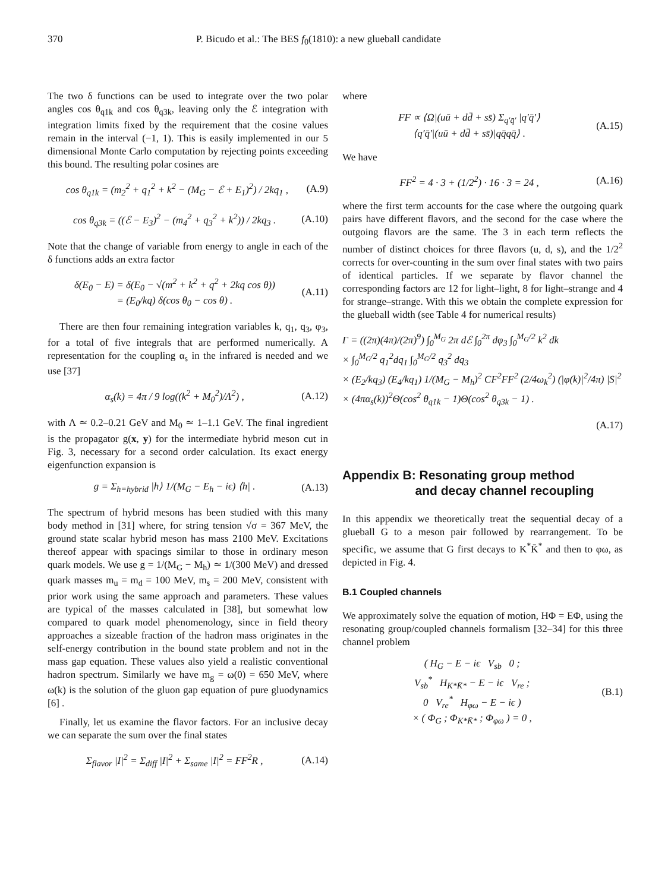370 P. Bicudo et al.: The BES f<sub>0</sub>(1810): a new glueball candidate
The two δ functions can be used to integrate over the two polar angles cos θ<sub>q1k</sub> and cos θ<sub>q3k</sub>, leaving only the ℰ integration with integration limits fixed by the requirement that the cosine values remain in the interval (−1, 1). This is easily implemented in our 5 dimensional Monte Carlo computation by rejecting points exceeding this bound. The resulting polar cosines are
cos θ<sub>q1k</sub> = (m<sub>2</sub><sup>2</sup> + q<sub>1</sub><sup>2</sup> + k<sup>2</sup> − (M<sub>G</sub> − ℰ + E<sub>1</sub>)<sup>2</sup>) / 2kq<sub>1</sub> , (A.9)
cos θ<sub>q3k</sub> = ((ℰ − E<sub>3</sub>)<sup>2</sup> − (m<sub>4</sub><sup>2</sup> + q<sub>3</sub><sup>2</sup> + k<sup>2</sup>)) / 2kq<sub>3</sub> . (A.10)
Note that the change of variable from energy to angle in each of the δ functions adds an extra factor
δ(E<sub>0</sub> − E) = δ(E<sub>0</sub> − √(m<sup>2</sup> + k<sup>2</sup> + q<sup>2</sup> + 2kq cos θ))
= (E<sub>0</sub>/kq) δ(cos θ<sub>0</sub> − cos θ) . (A.11)
There are then four remaining integration variables k, q<sub>1</sub>, q<sub>3</sub>, φ<sub>3</sub>, for a total of five integrals that are performed numerically. A representation for the coupling α<sub>s</sub> in the infrared is needed and we use [37]
α<sub>s</sub>(k) = 4π / 9 log((k<sup>2</sup> + M<sub>0</sub><sup>2</sup>)/Λ<sup>2</sup>) , (A.12)
with Λ ≃ 0.2–0.21 GeV and M<sub>0</sub> ≃ 1–1.1 GeV. The final ingredient is the propagator g(x, y) for the intermediate hybrid meson cut in Fig. 3, necessary for a second order calculation. Its exact energy eigenfunction expansion is
g = Σ<sub>h=hybrid</sub> |h⟩ 1/(M<sub>G</sub> − E<sub>h</sub> − iϵ) ⟨h| . (A.13)
The spectrum of hybrid mesons has been studied with this many body method in [31] where, for string tension √σ = 367 MeV, the ground state scalar hybrid meson has mass 2100 MeV. Excitations thereof appear with spacings similar to those in ordinary meson quark models. We use g = 1/(M<sub>G</sub> − M<sub>h</sub>) ≃ 1/(300 MeV) and dressed quark masses m<sub>u</sub> = m<sub>d</sub> = 100 MeV, m<sub>s</sub> = 200 MeV, consistent with prior work using the same approach and parameters. These values are typical of the masses calculated in [38], but somewhat low compared to quark model phenomenology, since in field theory approaches a sizeable fraction of the hadron mass originates in the self-energy contribution in the bound state problem and not in the mass gap equation. These values also yield a realistic conventional hadron spectrum. Similarly we have m<sub>g</sub> = ω(0) = 650 MeV, where ω(k) is the solution of the gluon gap equation of pure gluodynamics [6] .
Finally, let us examine the flavor factors. For an inclusive decay we can separate the sum over the final states
Σ<sub>flavor</sub> |I|<sup>2</sup> = Σ<sub>diff</sub> |I|<sup>2</sup> + Σ<sub>same</sub> |I|<sup>2</sup> = FF<sup>2</sup>R , (A.14)
where
FF ∝ ⟨Ω|(uū + dd̄ + ss̄) Σ<sub>q′q̄′</sub> |q′q̄′⟩
⟨q′q̄′|(uū + dd̄ + ss̄)|qq̄qq̄⟩ . (A.15)
We have
FF<sup>2</sup> = 4 · 3 + (1/2<sup>2</sup>) · 16 · 3 = 24 , (A.16)
where the first term accounts for the case where the outgoing quark pairs have different flavors, and the second for the case where the outgoing flavors are the same. The 3 in each term reflects the number of distinct choices for three flavors (u, d, s), and the 1/2<sup>2</sup> corrects for over-counting in the sum over final states with two pairs of identical particles. If we separate by flavor channel the corresponding factors are 12 for light–light, 8 for light–strange and 4 for strange–strange. With this we obtain the complete expression for the glueball width (see Table 4 for numerical results)
Γ = ((2π)(4π)/(2π)<sup>9</sup>) ∫<sub>0</sub><sup>M<sub>G</sub></sup> 2π dℰ ∫<sub>0</sub><sup>2π</sup> dφ<sub>3</sub> ∫<sub>0</sub><sup>M<sub>G</sub>/2</sup> k<sup>2</sup> dk
× ∫<sub>0</sub><sup>M<sub>G</sub>/2</sup> q<sub>1</sub><sup>2</sup>dq<sub>1</sub> ∫<sub>0</sub><sup>M<sub>G</sub>/2</sup> q<sub>3</sub><sup>2</sup> dq<sub>3</sub>
× (E<sub>2</sub>/kq<sub>3</sub>) (E<sub>4</sub>/kq<sub>1</sub>) 1/(M<sub>G</sub> − M<sub>h</sub>)<sup>2</sup> CF<sup>2</sup>FF<sup>2</sup> (2/4ω<sub>k</sub><sup>2</sup>) (|φ(k)|<sup>2</sup>/4π) |S|<sup>2</sup>
× (4πα<sub>s</sub>(k))<sup>2</sup>Θ(cos<sup>2</sup> θ<sub>q1k</sub> − 1)Θ(cos<sup>2</sup> θ<sub>q3k</sub> − 1) .
(A.17)
Appendix B: Resonating group method
and decay channel recoupling
In this appendix we theoretically treat the sequential decay of a glueball G to a meson pair followed by rearrangement. To be specific, we assume that G first decays to K<sup>*</sup>K̄<sup>*</sup> and then to φω, as depicted in Fig. 4.
B.1 Coupled channels
We approximately solve the equation of motion, HΦ = EΦ, using the resonating group/coupled channels formalism [32–34] for this three channel problem
( H<sub>G</sub> − E − iϵ V<sub>sb</sub> 0 ;
V<sub>sb</sub><sup>*</sup> H<sub>K*K̄*</sub> − E − iϵ V<sub>re</sub> ;
0 V<sub>re</sub><sup>*</sup> H<sub>φω</sub> − E − iϵ )
× ( Φ<sub>G</sub> ; Φ<sub>K*K̄*</sub> ; Φ<sub>φω</sub> ) = 0 , (B.1)